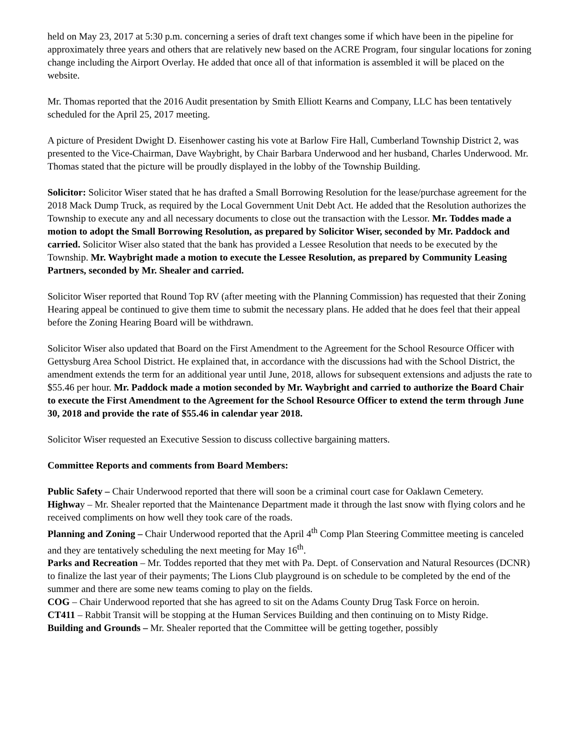held on May 23, 2017 at 5:30 p.m. concerning a series of draft text changes some if which have been in the pipeline for approximately three years and others that are relatively new based on the ACRE Program, four singular locations for zoning change including the Airport Overlay. He added that once all of that information is assembled it will be placed on the website.
Mr. Thomas reported that the 2016 Audit presentation by Smith Elliott Kearns and Company, LLC has been tentatively scheduled for the April 25, 2017 meeting.
A picture of President Dwight D. Eisenhower casting his vote at Barlow Fire Hall, Cumberland Township District 2, was presented to the Vice-Chairman, Dave Waybright, by Chair Barbara Underwood and her husband, Charles Underwood. Mr. Thomas stated that the picture will be proudly displayed in the lobby of the Township Building.
Solicitor: Solicitor Wiser stated that he has drafted a Small Borrowing Resolution for the lease/purchase agreement for the 2018 Mack Dump Truck, as required by the Local Government Unit Debt Act. He added that the Resolution authorizes the Township to execute any and all necessary documents to close out the transaction with the Lessor. Mr. Toddes made a motion to adopt the Small Borrowing Resolution, as prepared by Solicitor Wiser, seconded by Mr. Paddock and carried. Solicitor Wiser also stated that the bank has provided a Lessee Resolution that needs to be executed by the Township. Mr. Waybright made a motion to execute the Lessee Resolution, as prepared by Community Leasing Partners, seconded by Mr. Shealer and carried.
Solicitor Wiser reported that Round Top RV (after meeting with the Planning Commission) has requested that their Zoning Hearing appeal be continued to give them time to submit the necessary plans. He added that he does feel that their appeal before the Zoning Hearing Board will be withdrawn.
Solicitor Wiser also updated that Board on the First Amendment to the Agreement for the School Resource Officer with Gettysburg Area School District. He explained that, in accordance with the discussions had with the School District, the amendment extends the term for an additional year until June, 2018, allows for subsequent extensions and adjusts the rate to $55.46 per hour. Mr. Paddock made a motion seconded by Mr. Waybright and carried to authorize the Board Chair to execute the First Amendment to the Agreement for the School Resource Officer to extend the term through June 30, 2018 and provide the rate of $55.46 in calendar year 2018.
Solicitor Wiser requested an Executive Session to discuss collective bargaining matters.
Committee Reports and comments from Board Members:
Public Safety – Chair Underwood reported that there will soon be a criminal court case for Oaklawn Cemetery.
Highway – Mr. Shealer reported that the Maintenance Department made it through the last snow with flying colors and he received compliments on how well they took care of the roads.
Planning and Zoning – Chair Underwood reported that the April 4<sup>th</sup> Comp Plan Steering Committee meeting is canceled and they are tentatively scheduling the next meeting for May 16<sup>th</sup>.
Parks and Recreation – Mr. Toddes reported that they met with Pa. Dept. of Conservation and Natural Resources (DCNR) to finalize the last year of their payments; The Lions Club playground is on schedule to be completed by the end of the summer and there are some new teams coming to play on the fields.
COG – Chair Underwood reported that she has agreed to sit on the Adams County Drug Task Force on heroin.
CT411 – Rabbit Transit will be stopping at the Human Services Building and then continuing on to Misty Ridge.
Building and Grounds – Mr. Shealer reported that the Committee will be getting together, possibly